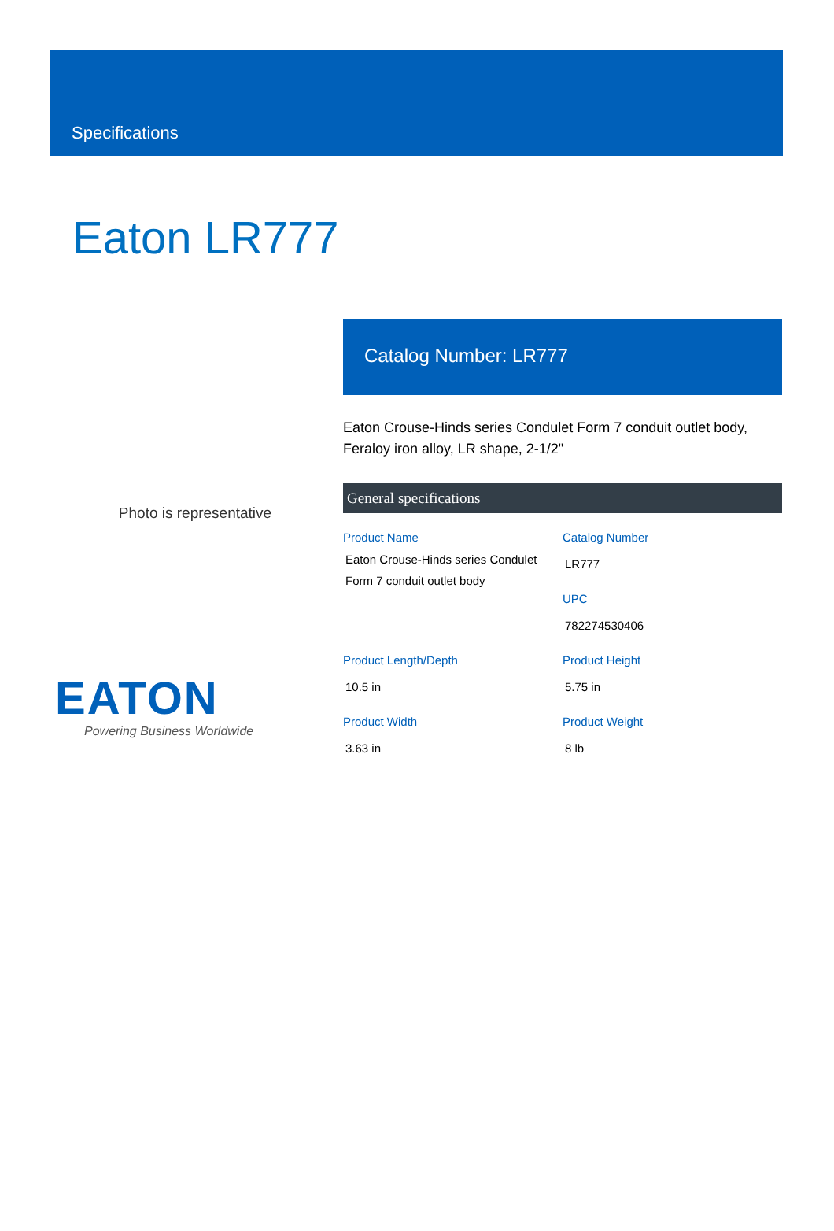Specifications
Eaton LR777
Photo is representative
EATON
Powering Business Worldwide
Catalog Number: LR777
Eaton Crouse-Hinds series Condulet Form 7 conduit outlet body, Feraloy iron alloy, LR shape, 2-1/2"
General specifications
Product Name
Eaton Crouse-Hinds series Condulet Form 7 conduit outlet body
Catalog Number
LR777
UPC
782274530406
Product Length/Depth
10.5 in
Product Height
5.75 in
Product Width
3.63 in
Product Weight
8 lb